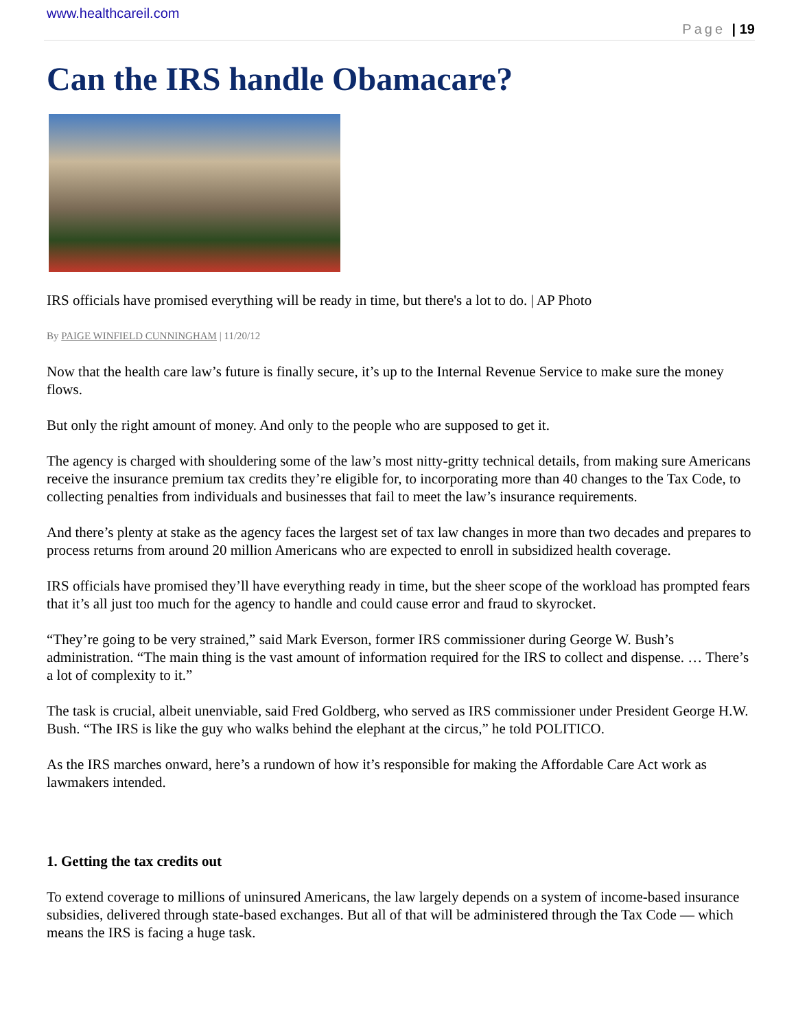www.healthcareil.com
Page | 19
Can the IRS handle Obamacare?
IRS officials have promised everything will be ready in time, but there's a lot to do. | AP Photo
By PAIGE WINFIELD CUNNINGHAM | 11/20/12
Now that the health care law’s future is finally secure, it’s up to the Internal Revenue Service to make sure the money flows.
But only the right amount of money. And only to the people who are supposed to get it.
The agency is charged with shouldering some of the law’s most nitty-gritty technical details, from making sure Americans receive the insurance premium tax credits they’re eligible for, to incorporating more than 40 changes to the Tax Code, to collecting penalties from individuals and businesses that fail to meet the law’s insurance requirements.
And there’s plenty at stake as the agency faces the largest set of tax law changes in more than two decades and prepares to process returns from around 20 million Americans who are expected to enroll in subsidized health coverage.
IRS officials have promised they’ll have everything ready in time, but the sheer scope of the workload has prompted fears that it’s all just too much for the agency to handle and could cause error and fraud to skyrocket.
“They’re going to be very strained,” said Mark Everson, former IRS commissioner during George W. Bush’s administration. “The main thing is the vast amount of information required for the IRS to collect and dispense. … There’s a lot of complexity to it.”
The task is crucial, albeit unenviable, said Fred Goldberg, who served as IRS commissioner under President George H.W. Bush. “The IRS is like the guy who walks behind the elephant at the circus,” he told POLITICO.
As the IRS marches onward, here’s a rundown of how it’s responsible for making the Affordable Care Act work as lawmakers intended.
1. Getting the tax credits out
To extend coverage to millions of uninsured Americans, the law largely depends on a system of income-based insurance subsidies, delivered through state-based exchanges. But all of that will be administered through the Tax Code — which means the IRS is facing a huge task.